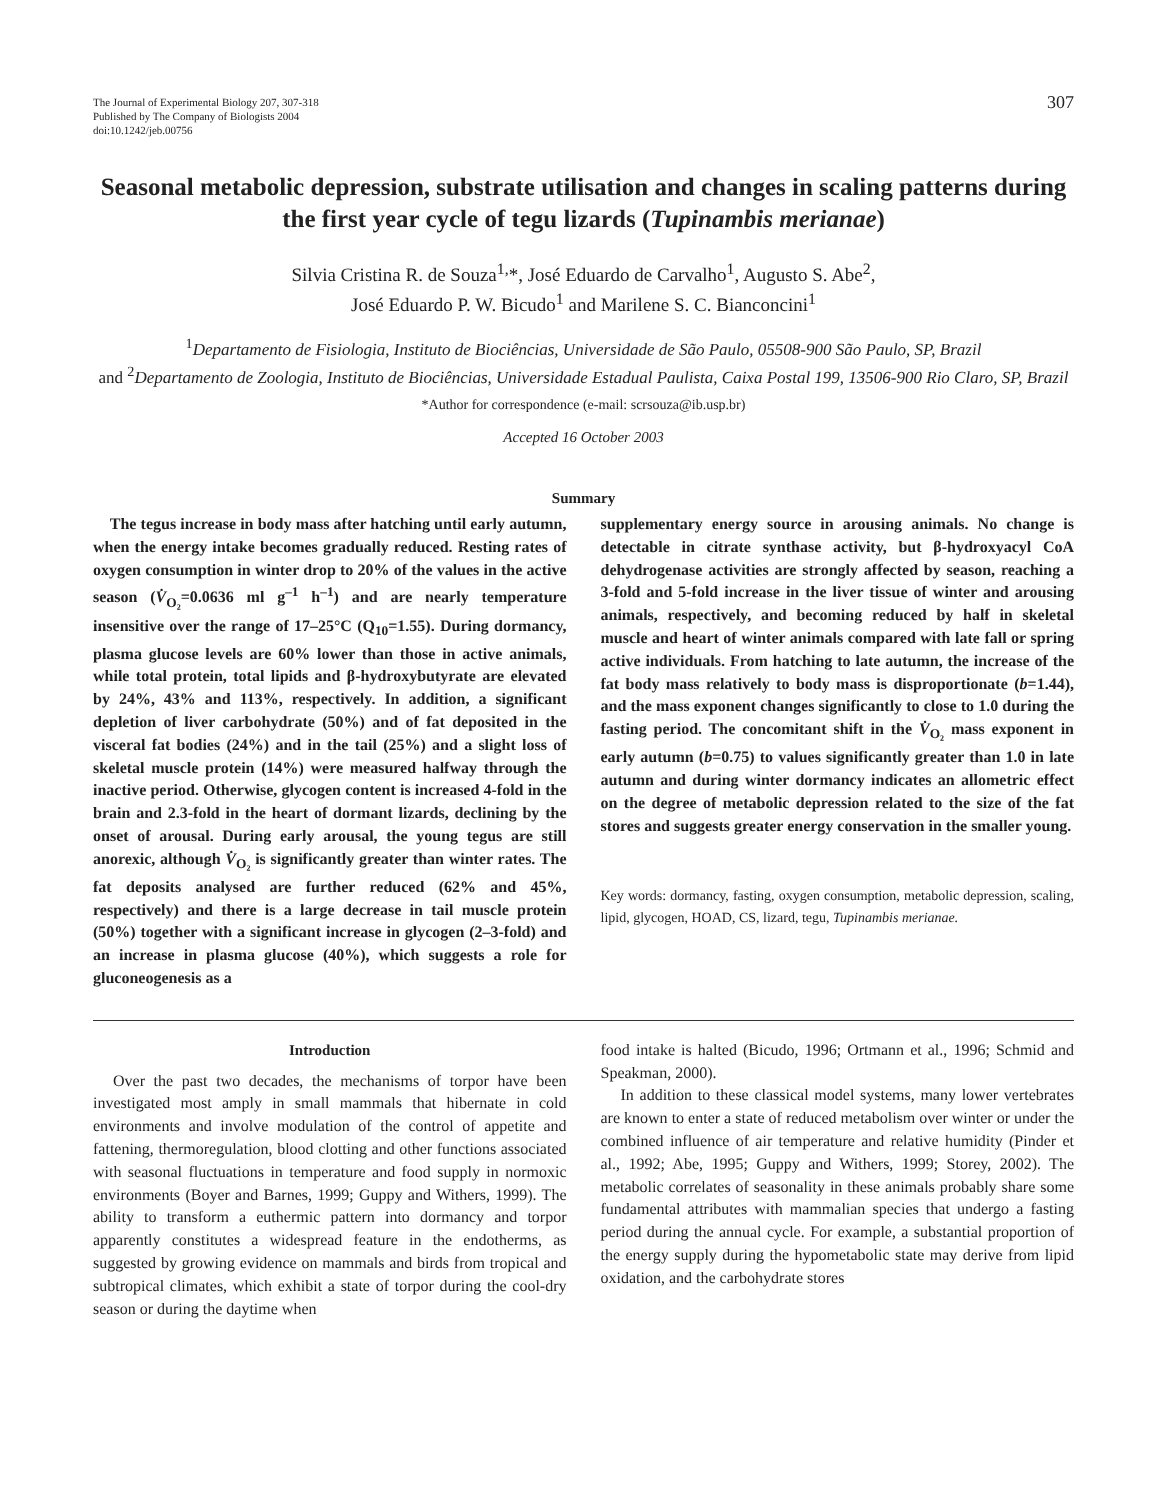The Journal of Experimental Biology 207, 307-318
Published by The Company of Biologists 2004
doi:10.1242/jeb.00756
307
Seasonal metabolic depression, substrate utilisation and changes in scaling patterns during the first year cycle of tegu lizards (Tupinambis merianae)
Silvia Cristina R. de Souza<sup>1,</sup>*, José Eduardo de Carvalho<sup>1</sup>, Augusto S. Abe<sup>2</sup>,
José Eduardo P. W. Bicudo<sup>1</sup> and Marilene S. C. Bianconcini<sup>1</sup>
<sup>1</sup> Departamento de Fisiologia, Instituto de Biociências, Universidade de São Paulo, 05508-900 São Paulo, SP, Brazil
and <sup>2</sup>Departamento de Zoologia, Instituto de Biociências, Universidade Estadual Paulista, Caixa Postal 199, 13506-900 Rio Claro, SP, Brazil
*Author for correspondence (e-mail: scrsouza@ib.usp.br)
Accepted 16 October 2003
Summary
The tegus increase in body mass after hatching until early autumn, when the energy intake becomes gradually reduced. Resting rates of oxygen consumption in winter drop to 20% of the values in the active season (V̇<sub>O₂</sub>=0.0636 ml g<sup>–1</sup> h<sup>–1</sup>) and are nearly temperature insensitive over the range of 17–25°C (Q<sub>10</sub>=1.55). During dormancy, plasma glucose levels are 60% lower than those in active animals, while total protein, total lipids and β-hydroxybutyrate are elevated by 24%, 43% and 113%, respectively. In addition, a significant depletion of liver carbohydrate (50%) and of fat deposited in the visceral fat bodies (24%) and in the tail (25%) and a slight loss of skeletal muscle protein (14%) were measured halfway through the inactive period. Otherwise, glycogen content is increased 4-fold in the brain and 2.3-fold in the heart of dormant lizards, declining by the onset of arousal. During early arousal, the young tegus are still anorexic, although V̇<sub>O₂</sub> is significantly greater than winter rates. The fat deposits analysed are further reduced (62% and 45%, respectively) and there is a large decrease in tail muscle protein (50%) together with a significant increase in glycogen (2–3-fold) and an increase in plasma glucose (40%), which suggests a role for gluconeogenesis as a
supplementary energy source in arousing animals. No change is detectable in citrate synthase activity, but β-hydroxyacyl CoA dehydrogenase activities are strongly affected by season, reaching a 3-fold and 5-fold increase in the liver tissue of winter and arousing animals, respectively, and becoming reduced by half in skeletal muscle and heart of winter animals compared with late fall or spring active individuals. From hatching to late autumn, the increase of the fat body mass relatively to body mass is disproportionate (b=1.44), and the mass exponent changes significantly to close to 1.0 during the fasting period. The concomitant shift in the V̇<sub>O₂</sub> mass exponent in early autumn (b=0.75) to values significantly greater than 1.0 in late autumn and during winter dormancy indicates an allometric effect on the degree of metabolic depression related to the size of the fat stores and suggests greater energy conservation in the smaller young.
Key words: dormancy, fasting, oxygen consumption, metabolic depression, scaling, lipid, glycogen, HOAD, CS, lizard, tegu, Tupinambis merianae.
Introduction
Over the past two decades, the mechanisms of torpor have been investigated most amply in small mammals that hibernate in cold environments and involve modulation of the control of appetite and fattening, thermoregulation, blood clotting and other functions associated with seasonal fluctuations in temperature and food supply in normoxic environments (Boyer and Barnes, 1999; Guppy and Withers, 1999). The ability to transform a euthermic pattern into dormancy and torpor apparently constitutes a widespread feature in the endotherms, as suggested by growing evidence on mammals and birds from tropical and subtropical climates, which exhibit a state of torpor during the cool-dry season or during the daytime when
food intake is halted (Bicudo, 1996; Ortmann et al., 1996; Schmid and Speakman, 2000).
In addition to these classical model systems, many lower vertebrates are known to enter a state of reduced metabolism over winter or under the combined influence of air temperature and relative humidity (Pinder et al., 1992; Abe, 1995; Guppy and Withers, 1999; Storey, 2002). The metabolic correlates of seasonality in these animals probably share some fundamental attributes with mammalian species that undergo a fasting period during the annual cycle. For example, a substantial proportion of the energy supply during the hypometabolic state may derive from lipid oxidation, and the carbohydrate stores